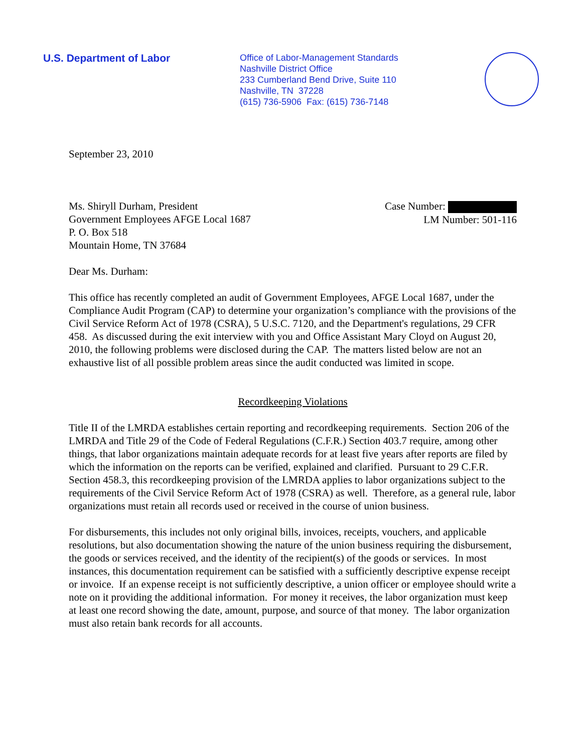U.S. Department of Labor
Office of Labor-Management Standards
Nashville District Office
233 Cumberland Bend Drive, Suite 110
Nashville, TN 37228
(615) 736-5906 Fax: (615) 736-7148
September 23, 2010
Ms. Shiryll Durham, President
Government Employees AFGE Local 1687
P. O. Box 518
Mountain Home, TN 37684
Case Number:
LM Number: 501-116
Dear Ms. Durham:
This office has recently completed an audit of Government Employees, AFGE Local 1687, under the Compliance Audit Program (CAP) to determine your organization’s compliance with the provisions of the Civil Service Reform Act of 1978 (CSRA), 5 U.S.C. 7120, and the Department's regulations, 29 CFR 458. As discussed during the exit interview with you and Office Assistant Mary Cloyd on August 20, 2010, the following problems were disclosed during the CAP. The matters listed below are not an exhaustive list of all possible problem areas since the audit conducted was limited in scope.
Recordkeeping Violations
Title II of the LMRDA establishes certain reporting and recordkeeping requirements. Section 206 of the LMRDA and Title 29 of the Code of Federal Regulations (C.F.R.) Section 403.7 require, among other things, that labor organizations maintain adequate records for at least five years after reports are filed by which the information on the reports can be verified, explained and clarified. Pursuant to 29 C.F.R. Section 458.3, this recordkeeping provision of the LMRDA applies to labor organizations subject to the requirements of the Civil Service Reform Act of 1978 (CSRA) as well. Therefore, as a general rule, labor organizations must retain all records used or received in the course of union business.
For disbursements, this includes not only original bills, invoices, receipts, vouchers, and applicable resolutions, but also documentation showing the nature of the union business requiring the disbursement, the goods or services received, and the identity of the recipient(s) of the goods or services. In most instances, this documentation requirement can be satisfied with a sufficiently descriptive expense receipt or invoice. If an expense receipt is not sufficiently descriptive, a union officer or employee should write a note on it providing the additional information. For money it receives, the labor organization must keep at least one record showing the date, amount, purpose, and source of that money. The labor organization must also retain bank records for all accounts.